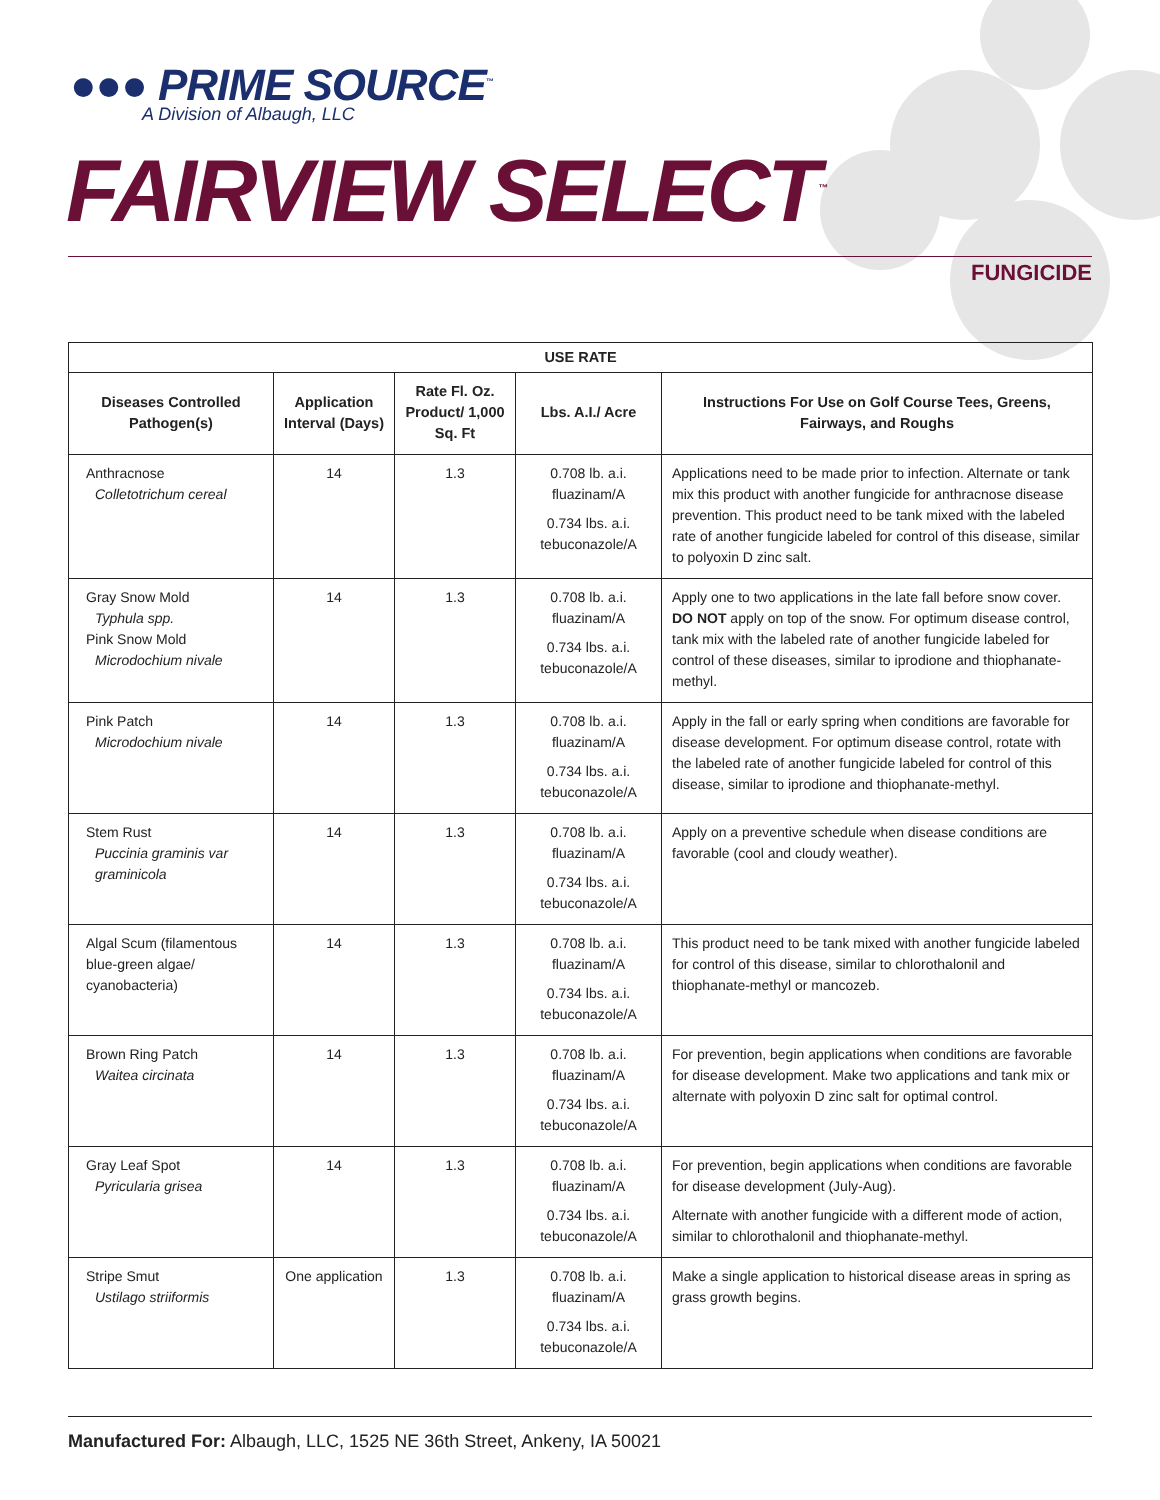●●● PRIME SOURCE<sup>™</sup>
A Division of Albaugh, LLC
FAIRVIEW SELECT<sup>™</sup>
FUNGICIDE
| USE RATE | | | | |
| --- | --- | --- | --- | --- |
| Diseases Controlled Pathogen(s) | Application Interval (Days) | Rate Fl. Oz. Product/ 1,000 Sq. Ft | Lbs. A.I./ Acre | Instructions For Use on Golf Course Tees, Greens, Fairways, and Roughs |
| Anthracnose Colletotrichum cereal | 14 | 1.3 | 0.708 lb. a.i. fluazinam/A 0.734 lbs. a.i. tebuconazole/A | Applications need to be made prior to infection. Alternate or tank mix this product with another fungicide for anthracnose disease prevention. This product need to be tank mixed with the labeled rate of another fungicide labeled for control of this disease, similar to polyoxin D zinc salt. |
| Gray Snow Mold Typhula spp. Pink Snow Mold Microdochium nivale | 14 | 1.3 | 0.708 lb. a.i. fluazinam/A 0.734 lbs. a.i. tebuconazole/A | Apply one to two applications in the late fall before snow cover. DO NOT apply on top of the snow. For optimum disease control, tank mix with the labeled rate of another fungicide labeled for control of these diseases, similar to iprodione and thiophanate-methyl. |
| Pink Patch Microdochium nivale | 14 | 1.3 | 0.708 lb. a.i. fluazinam/A 0.734 lbs. a.i. tebuconazole/A | Apply in the fall or early spring when conditions are favorable for disease development. For optimum disease control, rotate with the labeled rate of another fungicide labeled for control of this disease, similar to iprodione and thiophanate-methyl. |
| Stem Rust Puccinia graminis var graminicola | 14 | 1.3 | 0.708 lb. a.i. fluazinam/A 0.734 lbs. a.i. tebuconazole/A | Apply on a preventive schedule when disease conditions are favorable (cool and cloudy weather). |
| Algal Scum (filamentous blue-green algae/ cyanobacteria) | 14 | 1.3 | 0.708 lb. a.i. fluazinam/A 0.734 lbs. a.i. tebuconazole/A | This product need to be tank mixed with another fungicide labeled for control of this disease, similar to chlorothalonil and thiophanate-methyl or mancozeb. |
| Brown Ring Patch Waitea circinata | 14 | 1.3 | 0.708 lb. a.i. fluazinam/A 0.734 lbs. a.i. tebuconazole/A | For prevention, begin applications when conditions are favorable for disease development. Make two applications and tank mix or alternate with polyoxin D zinc salt for optimal control. |
| Gray Leaf Spot Pyricularia grisea | 14 | 1.3 | 0.708 lb. a.i. fluazinam/A 0.734 lbs. a.i. tebuconazole/A | For prevention, begin applications when conditions are favorable for disease development (July-Aug). Alternate with another fungicide with a different mode of action, similar to chlorothalonil and thiophanate-methyl. |
| Stripe Smut Ustilago striiformis | One application | 1.3 | 0.708 lb. a.i. fluazinam/A 0.734 lbs. a.i. tebuconazole/A | Make a single application to historical disease areas in spring as grass growth begins. |
Manufactured For: Albaugh, LLC, 1525 NE 36th Street, Ankeny, IA 50021